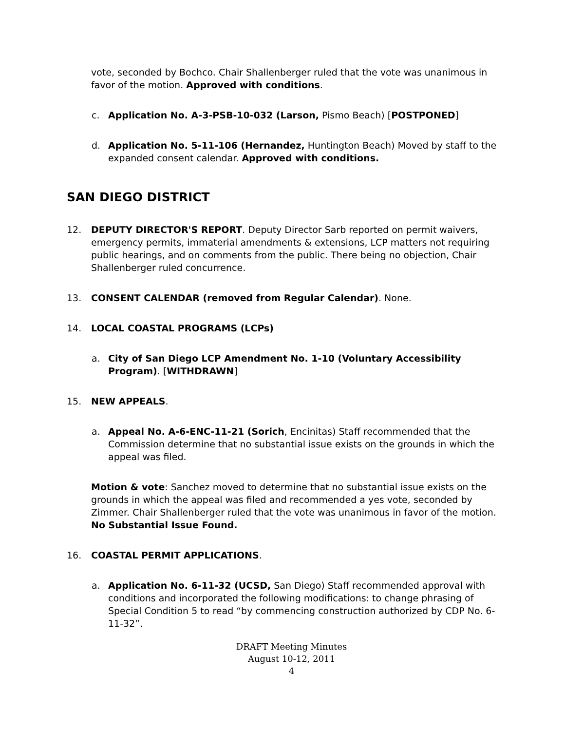vote, seconded by Bochco. Chair Shallenberger ruled that the vote was unanimous in favor of the motion. Approved with conditions.
c. Application No. A-3-PSB-10-032 (Larson, Pismo Beach) [POSTPONED]
d. Application No. 5-11-106 (Hernandez, Huntington Beach) Moved by staff to the expanded consent calendar. Approved with conditions.
SAN DIEGO DISTRICT
12. DEPUTY DIRECTOR'S REPORT. Deputy Director Sarb reported on permit waivers, emergency permits, immaterial amendments & extensions, LCP matters not requiring public hearings, and on comments from the public. There being no objection, Chair Shallenberger ruled concurrence.
13. CONSENT CALENDAR (removed from Regular Calendar). None.
14. LOCAL COASTAL PROGRAMS (LCPs)
a. City of San Diego LCP Amendment No. 1-10 (Voluntary Accessibility Program). [WITHDRAWN]
15. NEW APPEALS.
a. Appeal No. A-6-ENC-11-21 (Sorich, Encinitas) Staff recommended that the Commission determine that no substantial issue exists on the grounds in which the appeal was filed.
Motion & vote: Sanchez moved to determine that no substantial issue exists on the grounds in which the appeal was filed and recommended a yes vote, seconded by Zimmer. Chair Shallenberger ruled that the vote was unanimous in favor of the motion. No Substantial Issue Found.
16. COASTAL PERMIT APPLICATIONS.
a. Application No. 6-11-32 (UCSD, San Diego) Staff recommended approval with conditions and incorporated the following modifications: to change phrasing of Special Condition 5 to read “by commencing construction authorized by CDP No. 6-11-32”.
DRAFT Meeting Minutes
August 10-12, 2011
4